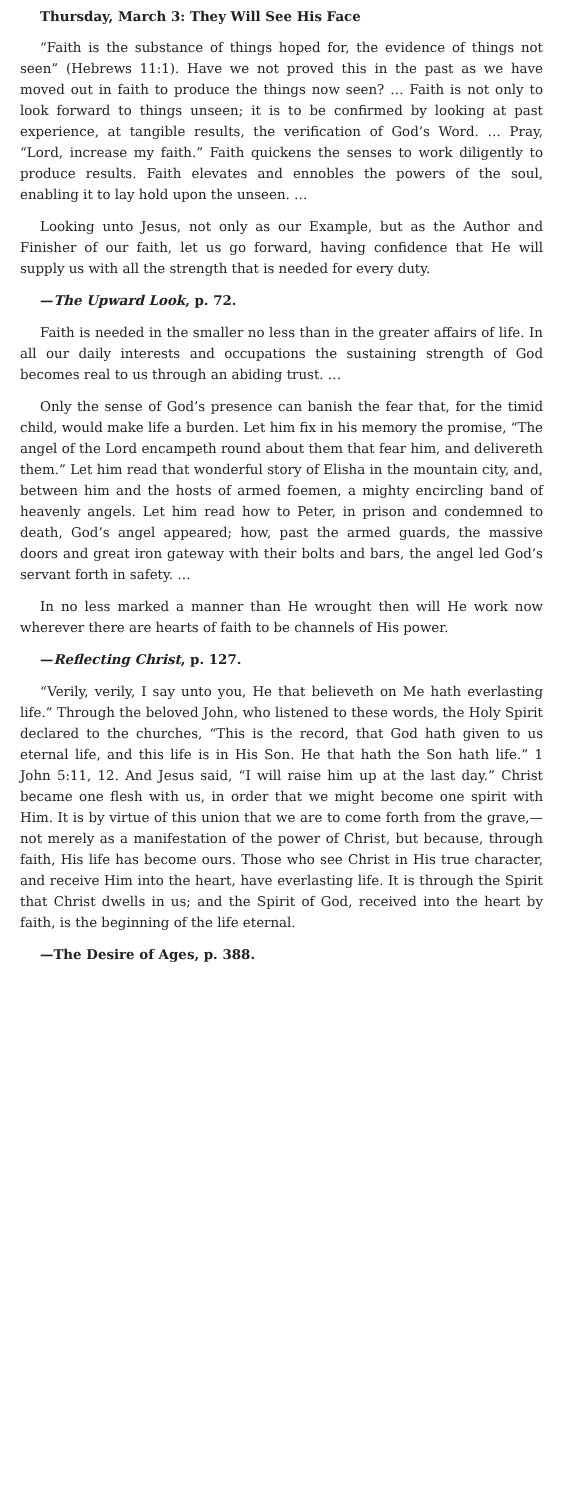Thursday, March 3: They Will See His Face
“Faith is the substance of things hoped for, the evidence of things not seen” (Hebrews 11:1). Have we not proved this in the past as we have moved out in faith to produce the things now seen? … Faith is not only to look forward to things unseen; it is to be confirmed by looking at past experience, at tangible results, the verification of God’s Word. … Pray, “Lord, increase my faith.” Faith quickens the senses to work diligently to produce results. Faith elevates and ennobles the powers of the soul, enabling it to lay hold upon the unseen. …
Looking unto Jesus, not only as our Example, but as the Author and Finisher of our faith, let us go forward, having confidence that He will supply us with all the strength that is needed for every duty.
—The Upward Look, p. 72.
Faith is needed in the smaller no less than in the greater affairs of life. In all our daily interests and occupations the sustaining strength of God becomes real to us through an abiding trust. …
Only the sense of God’s presence can banish the fear that, for the timid child, would make life a burden. Let him fix in his memory the promise, “The angel of the Lord encampeth round about them that fear him, and delivereth them.” Let him read that wonderful story of Elisha in the mountain city, and, between him and the hosts of armed foemen, a mighty encircling band of heavenly angels. Let him read how to Peter, in prison and condemned to death, God’s angel appeared; how, past the armed guards, the massive doors and great iron gateway with their bolts and bars, the angel led God’s servant forth in safety. …
In no less marked a manner than He wrought then will He work now wherever there are hearts of faith to be channels of His power.
—Reflecting Christ, p. 127.
“Verily, verily, I say unto you, He that believeth on Me hath everlasting life.” Through the beloved John, who listened to these words, the Holy Spirit declared to the churches, “This is the record, that God hath given to us eternal life, and this life is in His Son. He that hath the Son hath life.” 1 John 5:11, 12. And Jesus said, “I will raise him up at the last day.” Christ became one flesh with us, in order that we might become one spirit with Him. It is by virtue of this union that we are to come forth from the grave,—not merely as a manifestation of the power of Christ, but because, through faith, His life has become ours. Those who see Christ in His true character, and receive Him into the heart, have everlasting life. It is through the Spirit that Christ dwells in us; and the Spirit of God, received into the heart by faith, is the beginning of the life eternal.
—The Desire of Ages, p. 388.